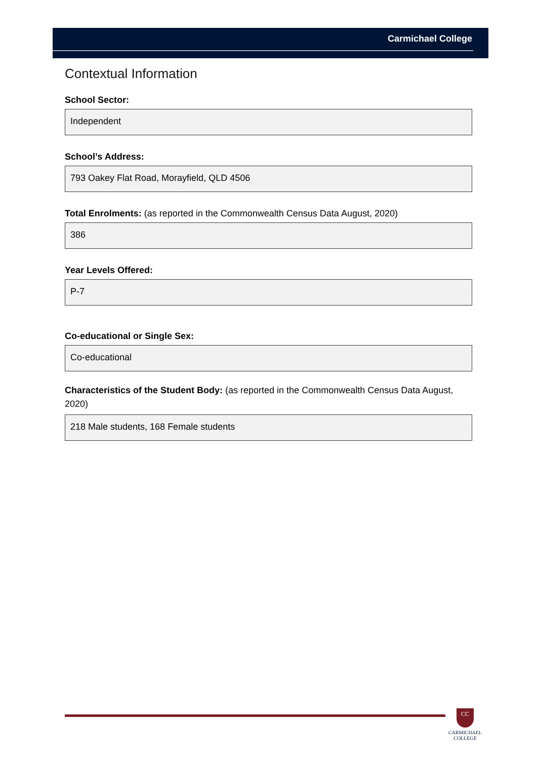Carmichael College
Contextual Information
School Sector:
Independent
School’s Address:
793 Oakey Flat Road, Morayfield, QLD 4506
Total Enrolments: (as reported in the Commonwealth Census Data August, 2020)
386
Year Levels Offered:
P-7
Co-educational or Single Sex:
Co-educational
Characteristics of the Student Body: (as reported in the Commonwealth Census Data August, 2020)
218 Male students, 168 Female students
CC
CARMICHAEL
COLLEGE